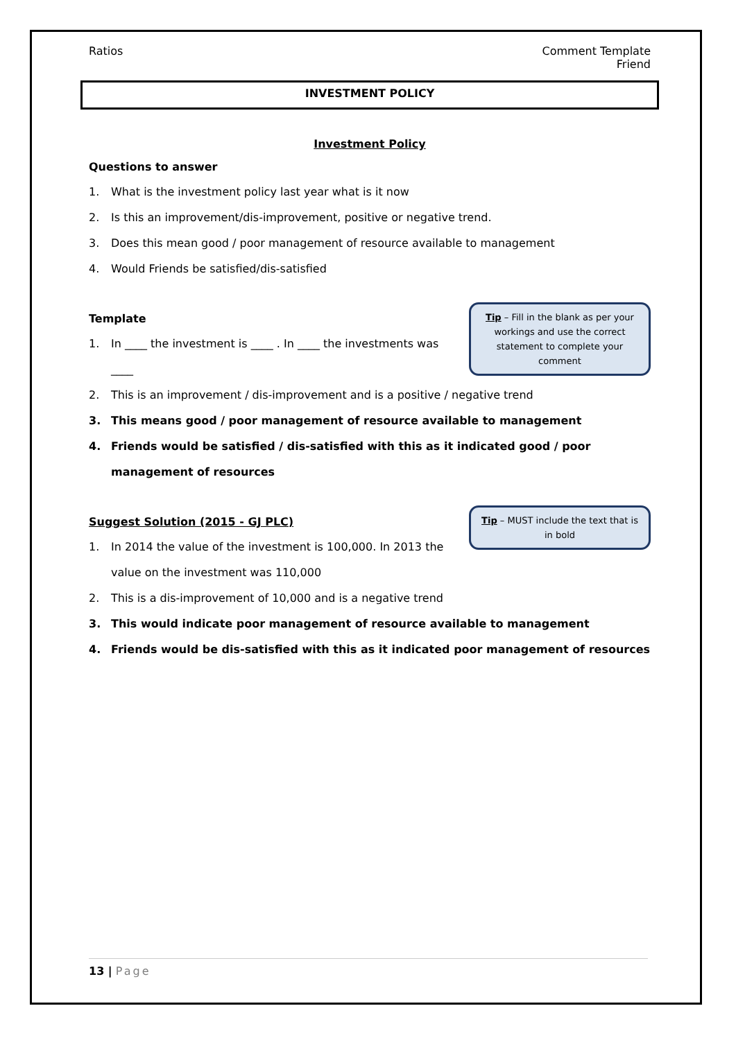Ratios Comment Template
Friend
INVESTMENT POLICY
Investment Policy
Questions to answer
1. What is the investment policy last year what is it now
2. Is this an improvement/dis-improvement, positive or negative trend.
3. Does this mean good / poor management of resource available to management
4. Would Friends be satisfied/dis-satisfied
Tip – Fill in the blank as per your workings and use the correct statement to complete your comment
Template
1. In ____ the investment is ____ . In ____ the investments was ____
2. This is an improvement / dis-improvement and is a positive / negative trend
3. This means good / poor management of resource available to management
4. Friends would be satisfied / dis-satisfied with this as it indicated good / poor management of resources
Tip – MUST include the text that is in bold
Suggest Solution (2015 - GJ PLC)
1. In 2014 the value of the investment is 100,000. In 2013 the value on the investment was 110,000
2. This is a dis-improvement of 10,000 and is a negative trend
3. This would indicate poor management of resource available to management
4. Friends would be dis-satisfied with this as it indicated poor management of resources
13 | Page